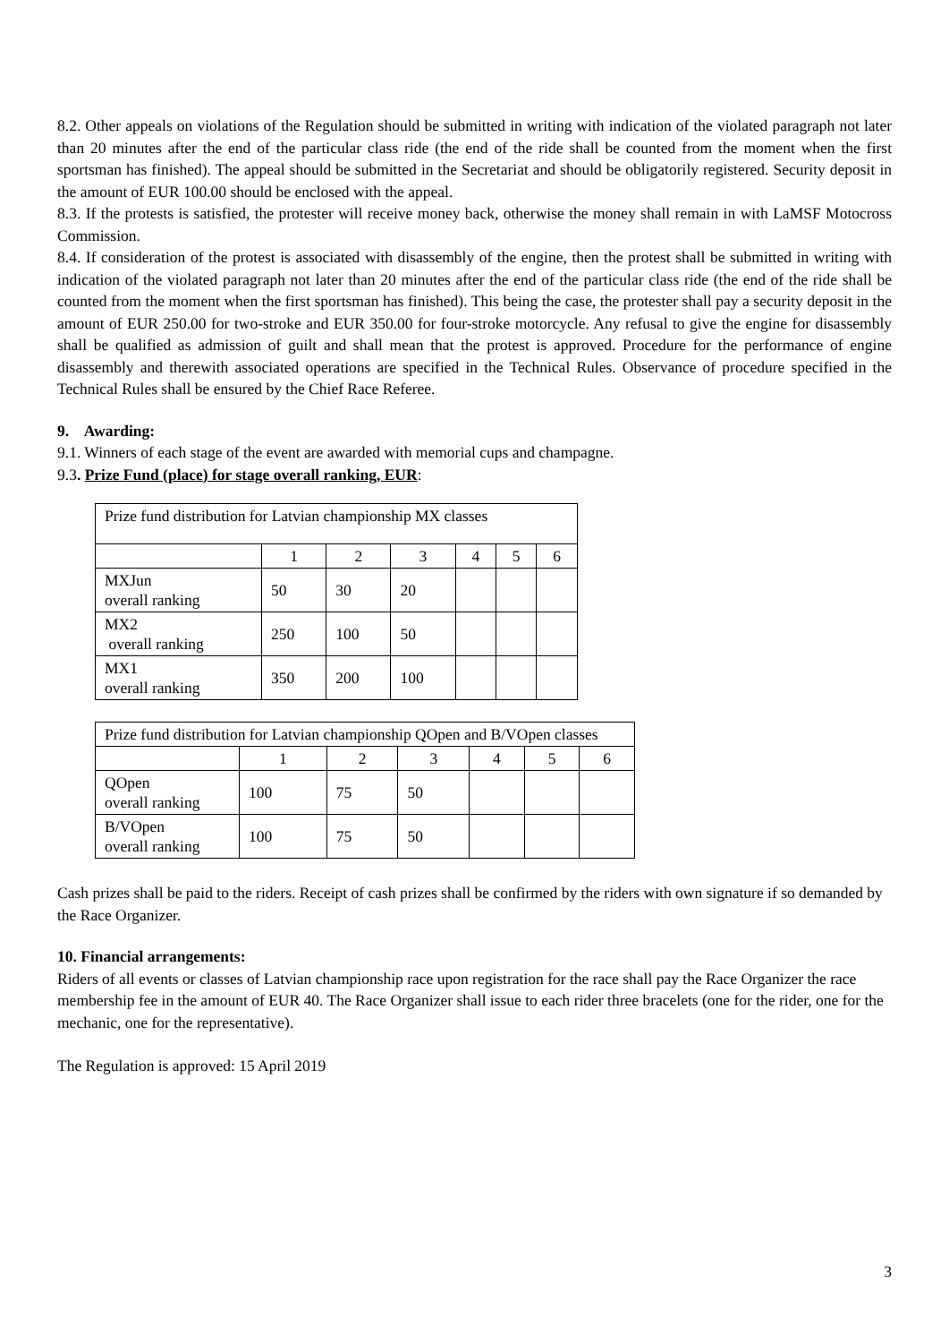8.2. Other appeals on violations of the Regulation should be submitted in writing with indication of the violated paragraph not later than 20 minutes after the end of the particular class ride (the end of the ride shall be counted from the moment when the first sportsman has finished). The appeal should be submitted in the Secretariat and should be obligatorily registered. Security deposit in the amount of EUR 100.00 should be enclosed with the appeal.
8.3. If the protests is satisfied, the protester will receive money back, otherwise the money shall remain in with LaMSF Motocross Commission.
8.4. If consideration of the protest is associated with disassembly of the engine, then the protest shall be submitted in writing with indication of the violated paragraph not later than 20 minutes after the end of the particular class ride (the end of the ride shall be counted from the moment when the first sportsman has finished). This being the case, the protester shall pay a security deposit in the amount of EUR 250.00 for two-stroke and EUR 350.00 for four-stroke motorcycle. Any refusal to give the engine for disassembly shall be qualified as admission of guilt and shall mean that the protest is approved. Procedure for the performance of engine disassembly and therewith associated operations are specified in the Technical Rules. Observance of procedure specified in the Technical Rules shall be ensured by the Chief Race Referee.
9. Awarding:
9.1. Winners of each stage of the event are awarded with memorial cups and champagne.
9.3. Prize Fund (place) for stage overall ranking, EUR:
| Prize fund distribution for Latvian championship MX classes | | | | | | |
| | 1 | 2 | 3 | 4 | 5 | 6 |
| MXJun overall ranking | 50 | 30 | 20 | | | |
| MX2 overall ranking | 250 | 100 | 50 | | | |
| MX1 overall ranking | 350 | 200 | 100 | | | |
| Prize fund distribution for Latvian championship QOpen and B/VOpen classes | | | | | | |
| | 1 | 2 | 3 | 4 | 5 | 6 |
| QOpen overall ranking | 100 | 75 | 50 | | | |
| B/VOpen overall ranking | 100 | 75 | 50 | | | |
Cash prizes shall be paid to the riders. Receipt of cash prizes shall be confirmed by the riders with own signature if so demanded by the Race Organizer.
10. Financial arrangements:
Riders of all events or classes of Latvian championship race upon registration for the race shall pay the Race Organizer the race membership fee in the amount of EUR 40. The Race Organizer shall issue to each rider three bracelets (one for the rider, one for the mechanic, one for the representative).
The Regulation is approved: 15 April 2019
3